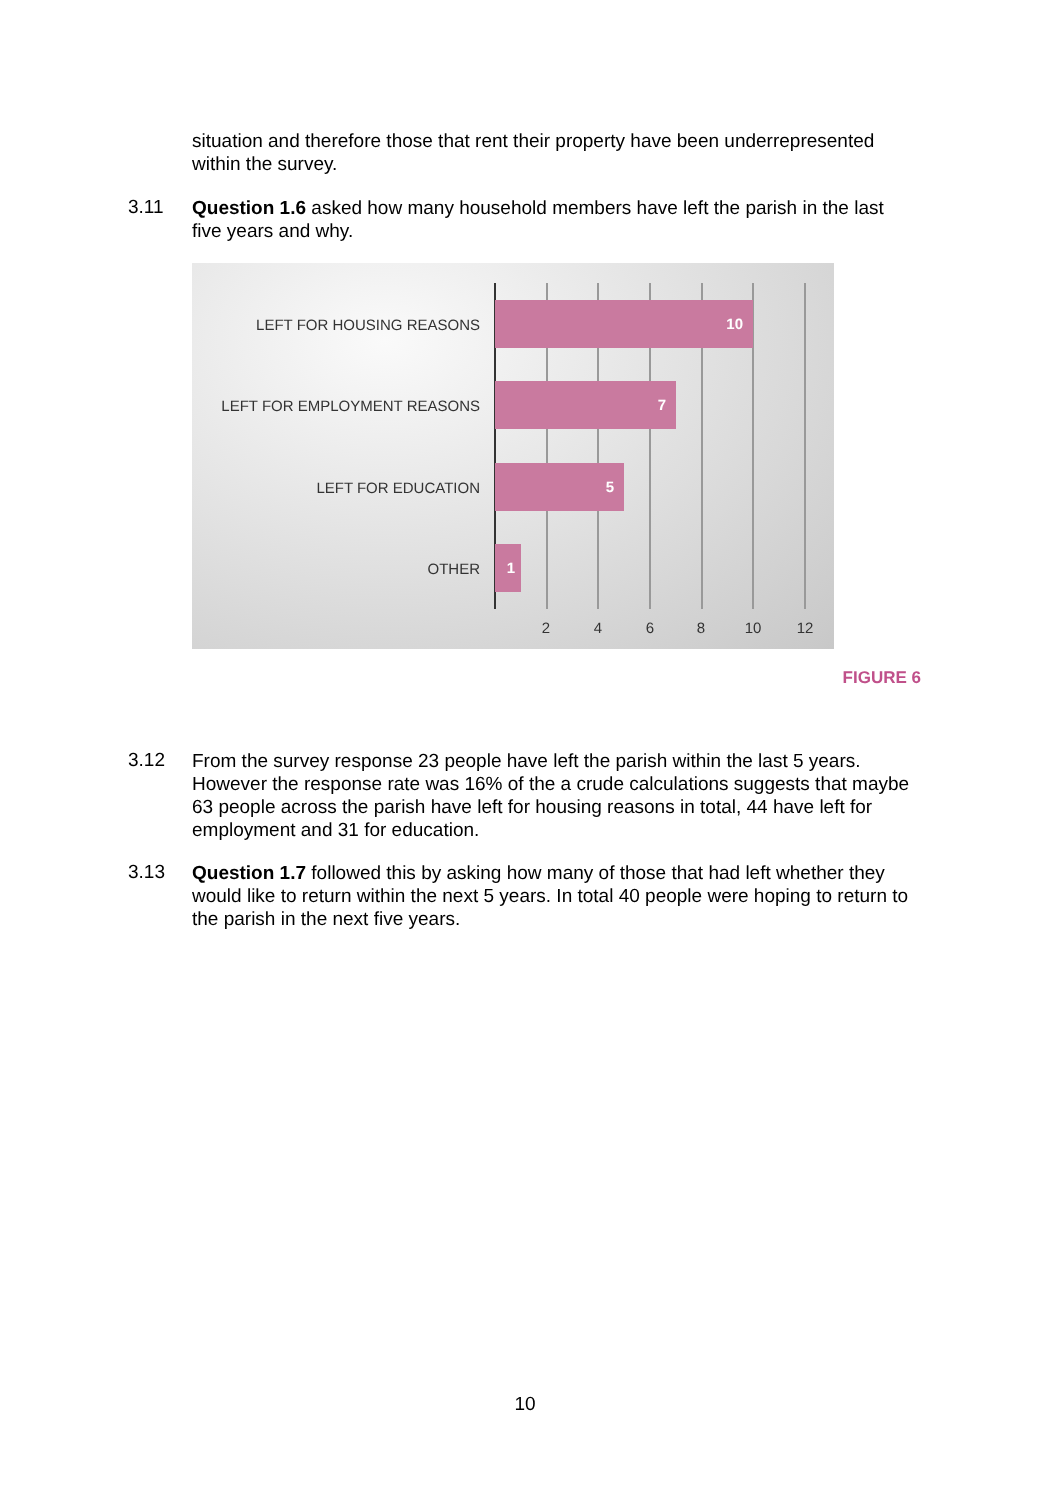situation and therefore those that rent their property have been underrepresented within the survey.
3.11
Question 1.6 asked how many household members have left the parish in the last five years and why.
LEFT FOR HOUSING REASONS
10
LEFT FOR EMPLOYMENT REASONS
7
LEFT FOR EDUCATION
5
OTHER
1
2 4 6 8 10 12
FIGURE 6
3.12
From the survey response 23 people have left the parish within the last 5 years. However the response rate was 16% of the a crude calculations suggests that maybe 63 people across the parish have left for housing reasons in total, 44 have left for employment and 31 for education.
3.13
Question 1.7 followed this by asking how many of those that had left whether they would like to return within the next 5 years. In total 40 people were hoping to return to the parish in the next five years.
10